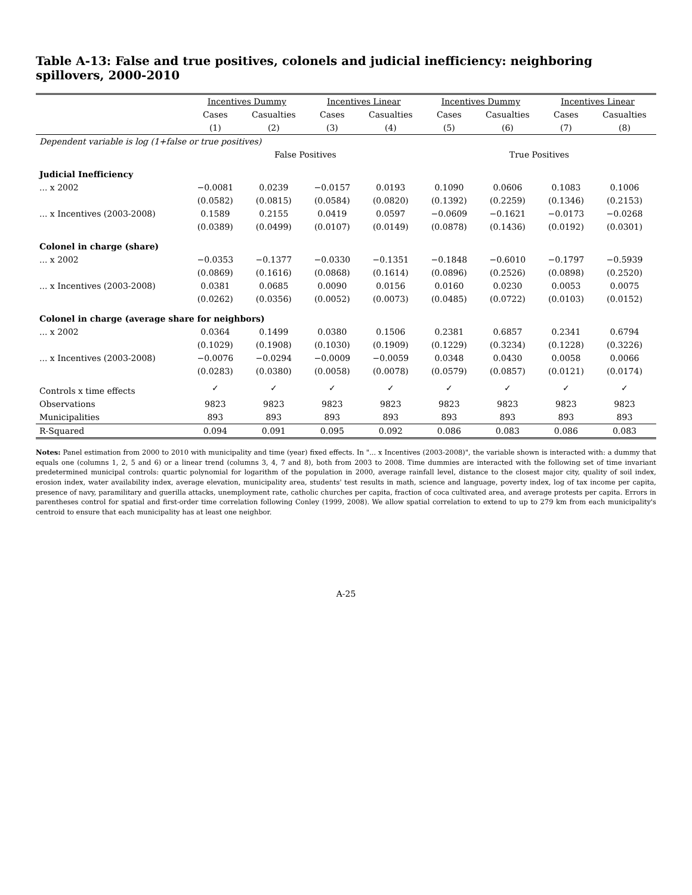Table A-13: False and true positives, colonels and judicial inefficiency: neighboring spillovers, 2000-2010
| | Incentives Dummy | | Incentives Linear | | Incentives Dummy | | Incentives Linear | |
| --- | --- | --- | --- | --- | --- | --- | --- | --- |
| | Cases | Casualties | Cases | Casualties | Cases | Casualties | Cases | Casualties |
| | (1) | (2) | (3) | (4) | (5) | (6) | (7) | (8) |
| Dependent variable is log (1+false or true positives) | | | | | | | | |
| | False Positives | | | | True Positives | | | |
| Judicial Inefficiency | | | | | | | | |
| ... x 2002 | −0.0081 | 0.0239 | −0.0157 | 0.0193 | 0.1090 | 0.0606 | 0.1083 | 0.1006 |
| | (0.0582) | (0.0815) | (0.0584) | (0.0820) | (0.1392) | (0.2259) | (0.1346) | (0.2153) |
| ... x Incentives (2003-2008) | 0.1589 | 0.2155 | 0.0419 | 0.0597 | −0.0609 | −0.1621 | −0.0173 | −0.0268 |
| | (0.0389) | (0.0499) | (0.0107) | (0.0149) | (0.0878) | (0.1436) | (0.0192) | (0.0301) |
| Colonel in charge (share) | | | | | | | | |
| ... x 2002 | −0.0353 | −0.1377 | −0.0330 | −0.1351 | −0.1848 | −0.6010 | −0.1797 | −0.5939 |
| | (0.0869) | (0.1616) | (0.0868) | (0.1614) | (0.0896) | (0.2526) | (0.0898) | (0.2520) |
| ... x Incentives (2003-2008) | 0.0381 | 0.0685 | 0.0090 | 0.0156 | 0.0160 | 0.0230 | 0.0053 | 0.0075 |
| | (0.0262) | (0.0356) | (0.0052) | (0.0073) | (0.0485) | (0.0722) | (0.0103) | (0.0152) |
| Colonel in charge (average share for neighbors) | | | | | | | | |
| ... x 2002 | 0.0364 | 0.1499 | 0.0380 | 0.1506 | 0.2381 | 0.6857 | 0.2341 | 0.6794 |
| | (0.1029) | (0.1908) | (0.1030) | (0.1909) | (0.1229) | (0.3234) | (0.1228) | (0.3226) |
| ... x Incentives (2003-2008) | −0.0076 | −0.0294 | −0.0009 | −0.0059 | 0.0348 | 0.0430 | 0.0058 | 0.0066 |
| | (0.0283) | (0.0380) | (0.0058) | (0.0078) | (0.0579) | (0.0857) | (0.0121) | (0.0174) |
| Controls x time effects | ✓ | ✓ | ✓ | ✓ | ✓ | ✓ | ✓ | ✓ |
| Observations | 9823 | 9823 | 9823 | 9823 | 9823 | 9823 | 9823 | 9823 |
| Municipalities | 893 | 893 | 893 | 893 | 893 | 893 | 893 | 893 |
| R-Squared | 0.094 | 0.091 | 0.095 | 0.092 | 0.086 | 0.083 | 0.086 | 0.083 |
Notes: Panel estimation from 2000 to 2010 with municipality and time (year) fixed effects. In "... x Incentives (2003-2008)", the variable shown is interacted with: a dummy that equals one (columns 1, 2, 5 and 6) or a linear trend (columns 3, 4, 7 and 8), both from 2003 to 2008. Time dummies are interacted with the following set of time invariant predetermined municipal controls: quartic polynomial for logarithm of the population in 2000, average rainfall level, distance to the closest major city, quality of soil index, erosion index, water availability index, average elevation, municipality area, students' test results in math, science and language, poverty index, log of tax income per capita, presence of navy, paramilitary and guerilla attacks, unemployment rate, catholic churches per capita, fraction of coca cultivated area, and average protests per capita. Errors in parentheses control for spatial and first-order time correlation following Conley (1999, 2008). We allow spatial correlation to extend to up to 279 km from each municipality's centroid to ensure that each municipality has at least one neighbor.
A-25